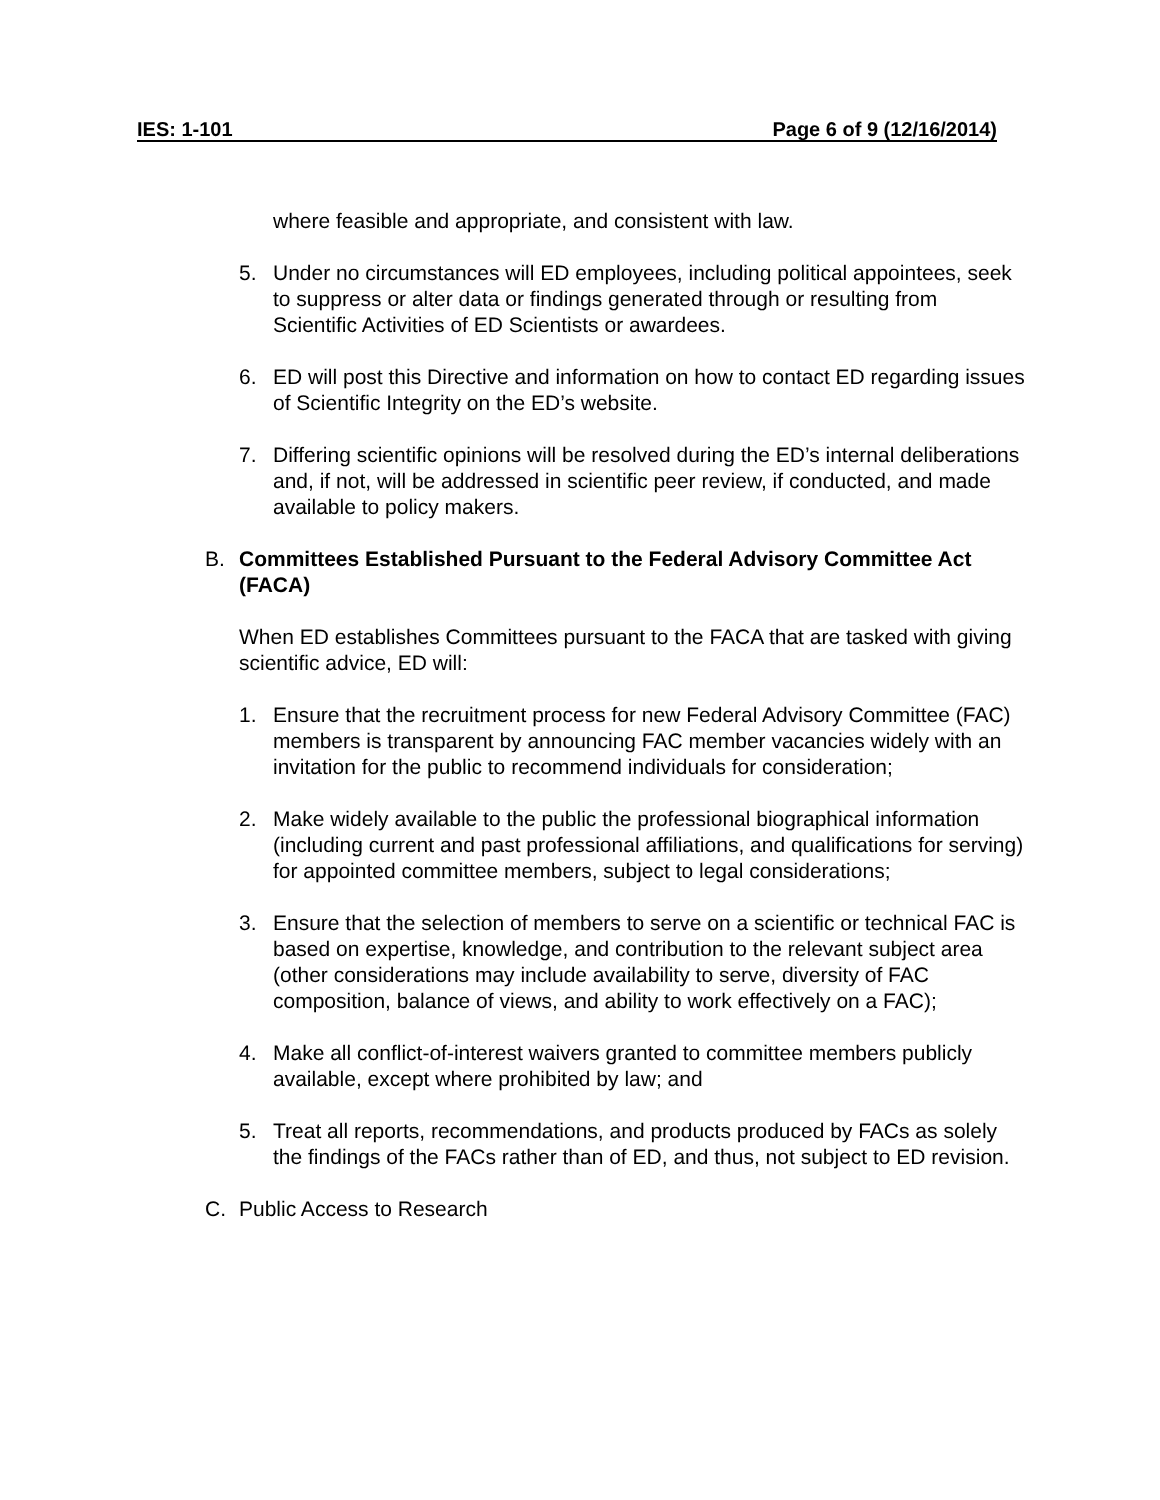IES: 1-101 Page 6 of 9 (12/16/2014)
where feasible and appropriate, and consistent with law.
5. Under no circumstances will ED employees, including political appointees, seek to suppress or alter data or findings generated through or resulting from Scientific Activities of ED Scientists or awardees.
6. ED will post this Directive and information on how to contact ED regarding issues of Scientific Integrity on the ED’s website.
7. Differing scientific opinions will be resolved during the ED’s internal deliberations and, if not, will be addressed in scientific peer review, if conducted, and made available to policy makers.
B. Committees Established Pursuant to the Federal Advisory Committee Act (FACA)
When ED establishes Committees pursuant to the FACA that are tasked with giving scientific advice, ED will:
1. Ensure that the recruitment process for new Federal Advisory Committee (FAC) members is transparent by announcing FAC member vacancies widely with an invitation for the public to recommend individuals for consideration;
2. Make widely available to the public the professional biographical information (including current and past professional affiliations, and qualifications for serving) for appointed committee members, subject to legal considerations;
3. Ensure that the selection of members to serve on a scientific or technical FAC is based on expertise, knowledge, and contribution to the relevant subject area (other considerations may include availability to serve, diversity of FAC composition, balance of views, and ability to work effectively on a FAC);
4. Make all conflict-of-interest waivers granted to committee members publicly available, except where prohibited by law; and
5. Treat all reports, recommendations, and products produced by FACs as solely the findings of the FACs rather than of ED, and thus, not subject to ED revision.
C. Public Access to Research